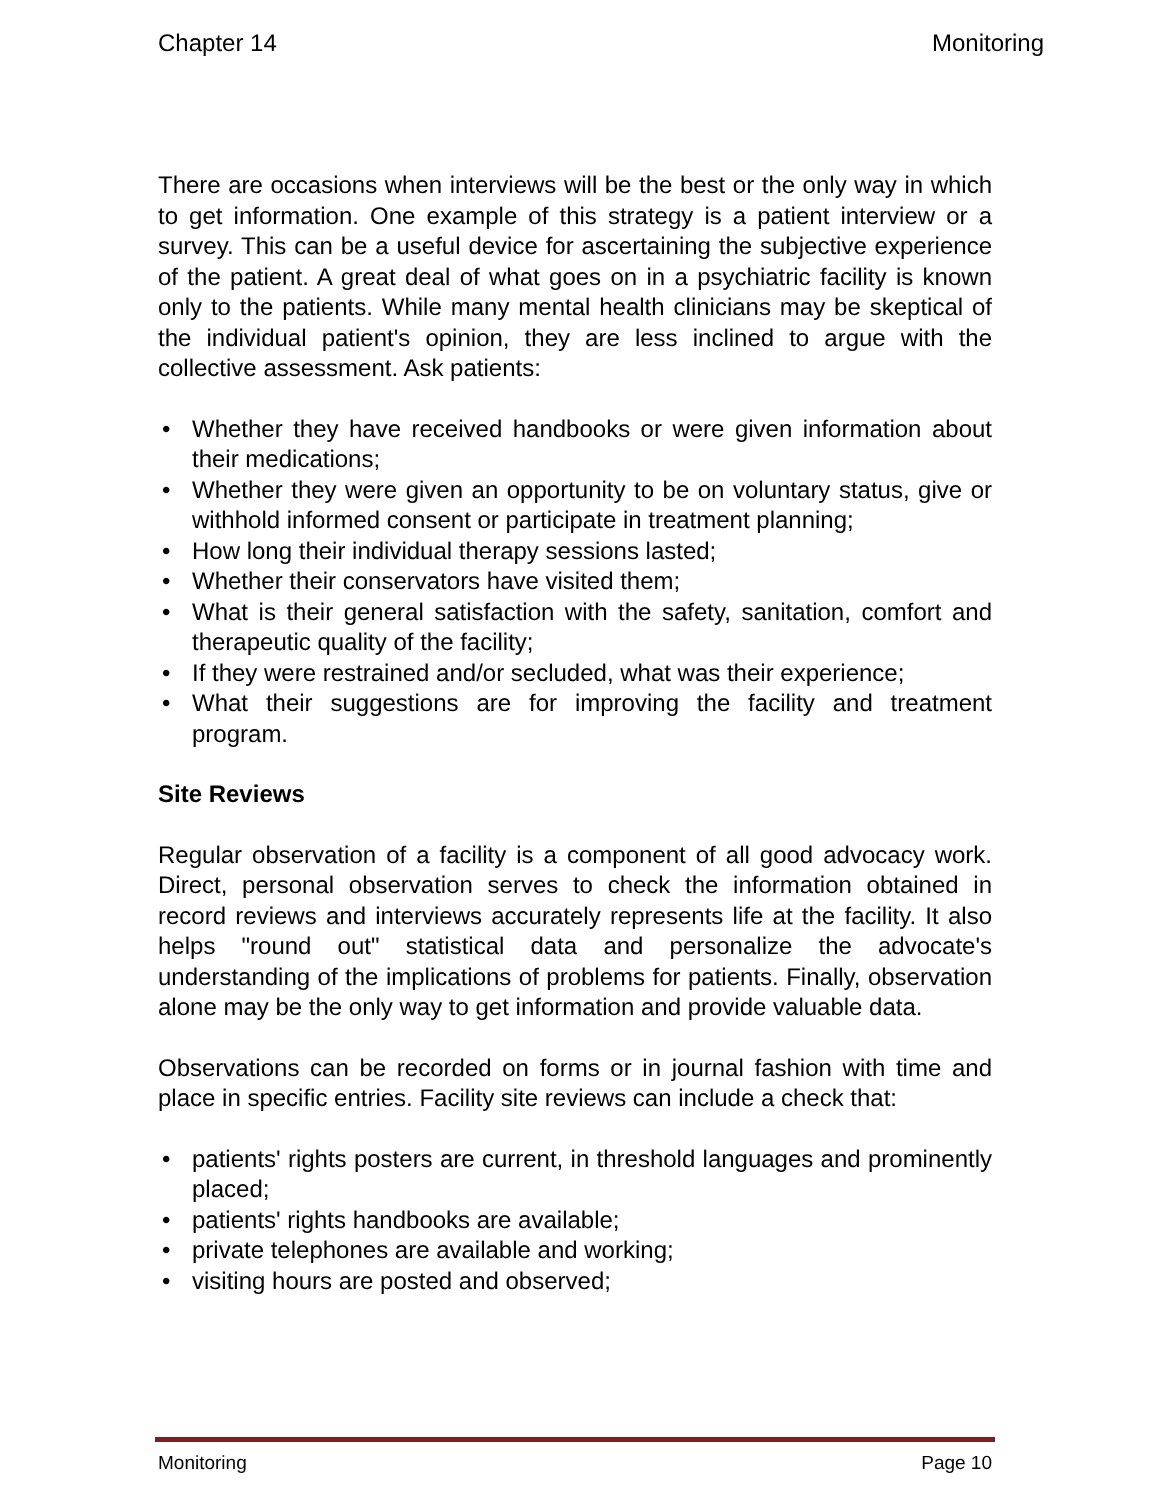Chapter 14 Monitoring
There are occasions when interviews will be the best or the only way in which to get information. One example of this strategy is a patient interview or a survey. This can be a useful device for ascertaining the subjective experience of the patient. A great deal of what goes on in a psychiatric facility is known only to the patients. While many mental health clinicians may be skeptical of the individual patient's opinion, they are less inclined to argue with the collective assessment. Ask patients:
• Whether they have received handbooks or were given information about their medications;
• Whether they were given an opportunity to be on voluntary status, give or withhold informed consent or participate in treatment planning;
• How long their individual therapy sessions lasted;
• Whether their conservators have visited them;
• What is their general satisfaction with the safety, sanitation, comfort and therapeutic quality of the facility;
• If they were restrained and/or secluded, what was their experience;
• What their suggestions are for improving the facility and treatment program.
Site Reviews
Regular observation of a facility is a component of all good advocacy work. Direct, personal observation serves to check the information obtained in record reviews and interviews accurately represents life at the facility. It also helps "round out" statistical data and personalize the advocate's understanding of the implications of problems for patients. Finally, observation alone may be the only way to get information and provide valuable data.
Observations can be recorded on forms or in journal fashion with time and place in specific entries. Facility site reviews can include a check that:
• patients' rights posters are current, in threshold languages and prominently placed;
• patients' rights handbooks are available;
• private telephones are available and working;
• visiting hours are posted and observed;
Monitoring Page 10